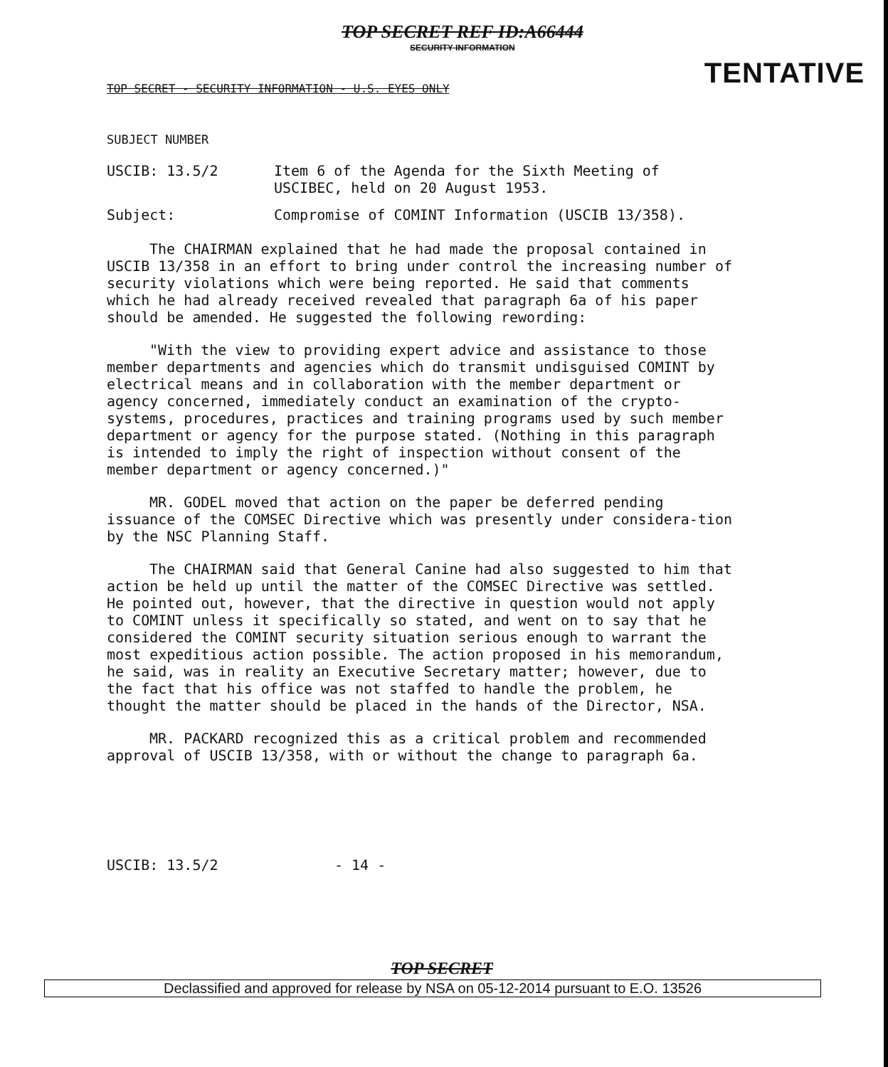TOP SECRET REF ID:A66444
SECURITY INFORMATION
TENTATIVE
TOP SECRET - SECURITY INFORMATION - U.S. EYES ONLY
SUBJECT NUMBER
USCIB: 13.5/2
Item 6 of the Agenda for the Sixth Meeting of USCIBEC, held on 20 August 1953.
Subject:
Compromise of COMINT Information (USCIB 13/358).
The CHAIRMAN explained that he had made the proposal contained in USCIB 13/358 in an effort to bring under control the increasing number of security violations which were being reported. He said that comments which he had already received revealed that paragraph 6a of his paper should be amended. He suggested the following rewording:
"With the view to providing expert advice and assistance to those member departments and agencies which do transmit undisguised COMINT by electrical means and in collaboration with the member department or agency concerned, immediately conduct an examination of the crypto-systems, procedures, practices and training programs used by such member department or agency for the purpose stated. (Nothing in this paragraph is intended to imply the right of inspection without consent of the member department or agency concerned.)"
MR. GODEL moved that action on the paper be deferred pending issuance of the COMSEC Directive which was presently under considera-tion by the NSC Planning Staff.
The CHAIRMAN said that General Canine had also suggested to him that action be held up until the matter of the COMSEC Directive was settled. He pointed out, however, that the directive in question would not apply to COMINT unless it specifically so stated, and went on to say that he considered the COMINT security situation serious enough to warrant the most expeditious action possible. The action proposed in his memorandum, he said, was in reality an Executive Secretary matter; however, due to the fact that his office was not staffed to handle the problem, he thought the matter should be placed in the hands of the Director, NSA.
MR. PACKARD recognized this as a critical problem and recommended approval of USCIB 13/358, with or without the change to paragraph 6a.
USCIB: 13.5/2 - 14 -
TOP SECRET
Declassified and approved for release by NSA on 05-12-2014 pursuant to E.O. 13526